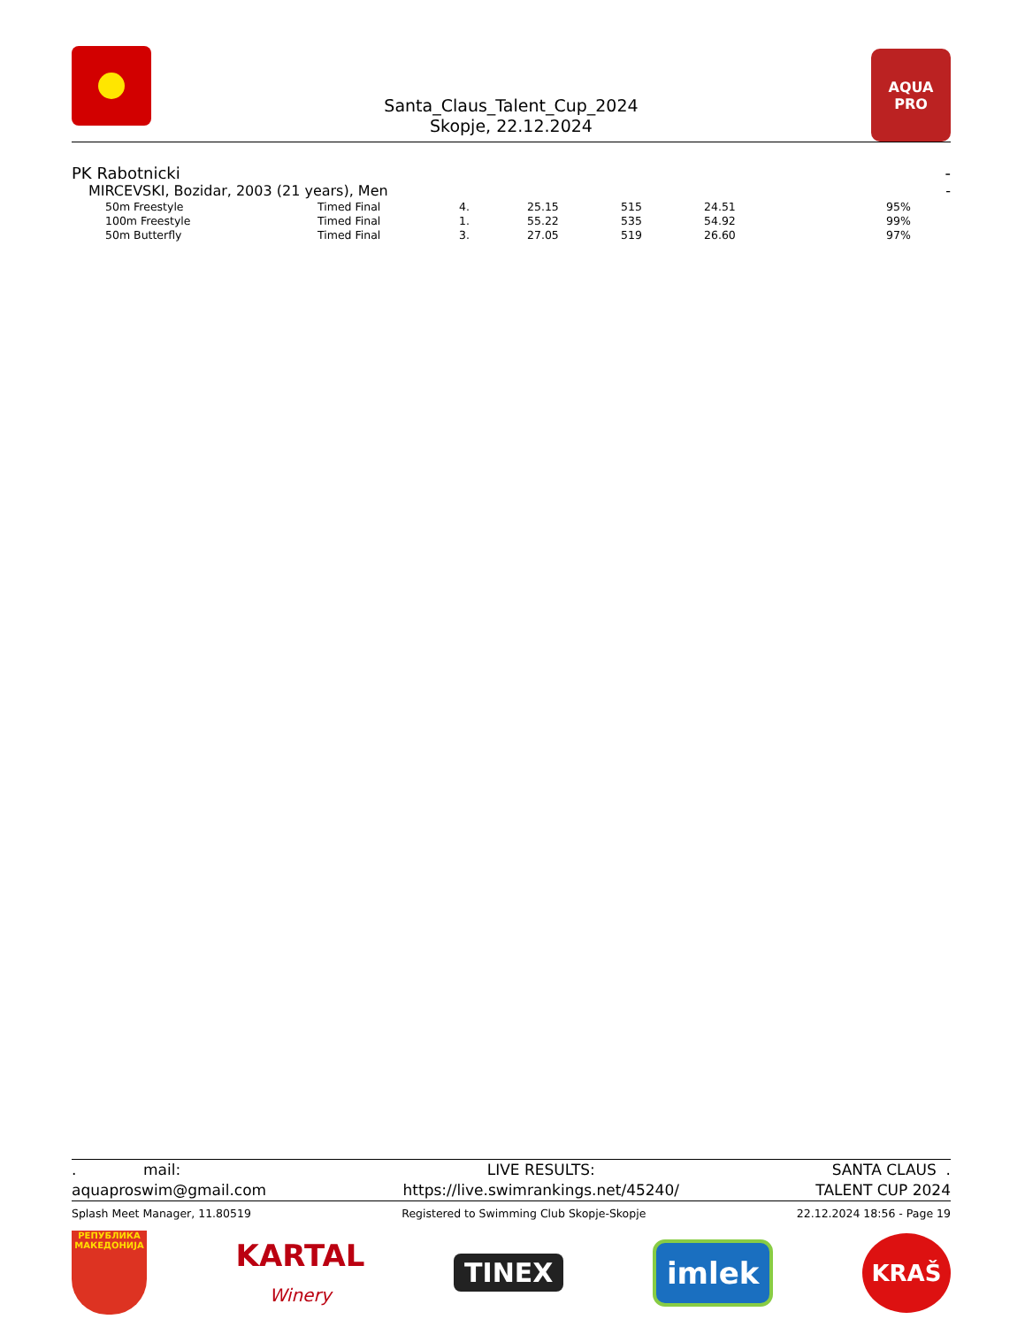Santa_Claus_Talent_Cup_2024
Skopje, 22.12.2024
AQUA
PRO
PK Rabotnicki -
MIRCEVSKI, Bozidar, 2003 (21 years), Men -
| 50m Freestyle | Timed Final | 4. | 25.15 | 515 | 24.51 | 95% |
| 100m Freestyle | Timed Final | 1. | 55.22 | 535 | 54.92 | 99% |
| 50m Butterfly | Timed Final | 3. | 27.05 | 519 | 26.60 | 97% |
. mail:
aquaproswim@gmail.com LIVE RESULTS:
https://live.swimrankings.net/45240/ SANTA CLAUS .
TALENT CUP 2024
Splash Meet Manager, 11.80519 Registered to Swimming Club Skopje-Skopje 22.12.2024 18:56 - Page 19
РЕПУБЛИКА МАКЕДОНИЈА
KARTAL
Winery
TINEX
imlek
KRAŠ